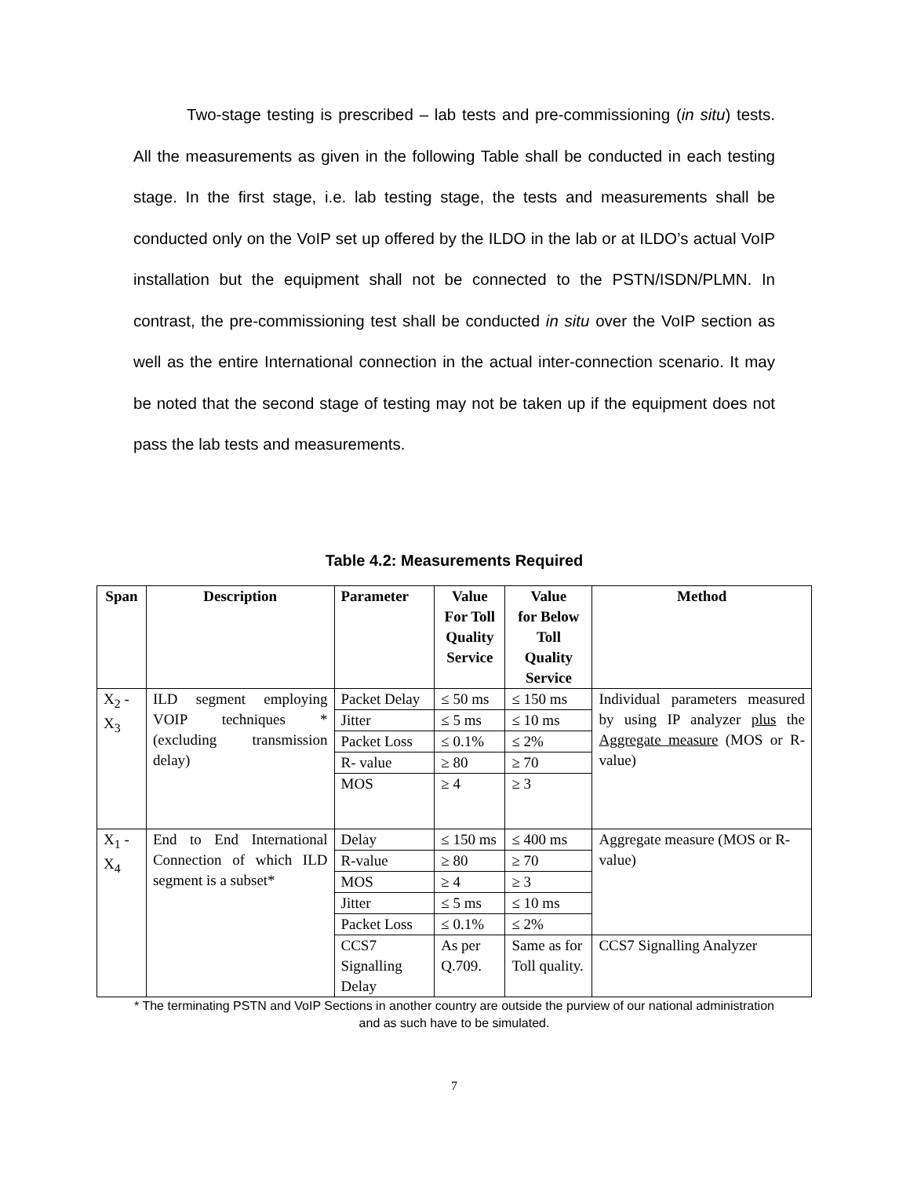Two-stage testing is prescribed – lab tests and pre-commissioning (in situ) tests. All the measurements as given in the following Table shall be conducted in each testing stage. In the first stage, i.e. lab testing stage, the tests and measurements shall be conducted only on the VoIP set up offered by the ILDO in the lab or at ILDO’s actual VoIP installation but the equipment shall not be connected to the PSTN/ISDN/PLMN. In contrast, the pre-commissioning test shall be conducted in situ over the VoIP section as well as the entire International connection in the actual inter-connection scenario. It may be noted that the second stage of testing may not be taken up if the equipment does not pass the lab tests and measurements.
Table 4.2: Measurements Required
| Span | Description | Parameter | Value For Toll Quality Service | Value for Below Toll Quality Service | Method |
| --- | --- | --- | --- | --- | --- |
| X<sub>2</sub> - X<sub>3</sub> | ILD segment employing VOIP techniques * (excluding transmission delay) | Packet Delay | ≤ 50 ms | ≤ 150 ms | Individual parameters measured by using IP analyzer plus the Aggregate measure (MOS or R-value) |
| | | Jitter | ≤ 5 ms | ≤ 10 ms | |
| | | Packet Loss | ≤ 0.1% | ≤ 2% | |
| | | R- value | ≥ 80 | ≥ 70 | |
| | | MOS | ≥ 4 | ≥ 3 | |
| X<sub>1</sub> - X<sub>4</sub> | End to End International Connection of which ILD segment is a subset* | Delay | ≤ 150 ms | ≤ 400 ms | Aggregate measure (MOS or R-value) |
| | | R-value | ≥ 80 | ≥ 70 | |
| | | MOS | ≥ 4 | ≥ 3 | |
| | | Jitter | ≤ 5 ms | ≤ 10 ms | |
| | | Packet Loss | ≤ 0.1% | ≤ 2% | |
| | | CCS7 Signalling Delay | As per Q.709. | Same as for Toll quality. | CCS7 Signalling Analyzer |
* The terminating PSTN and VoIP Sections in another country are outside the purview of our national administration and as such have to be simulated.
7